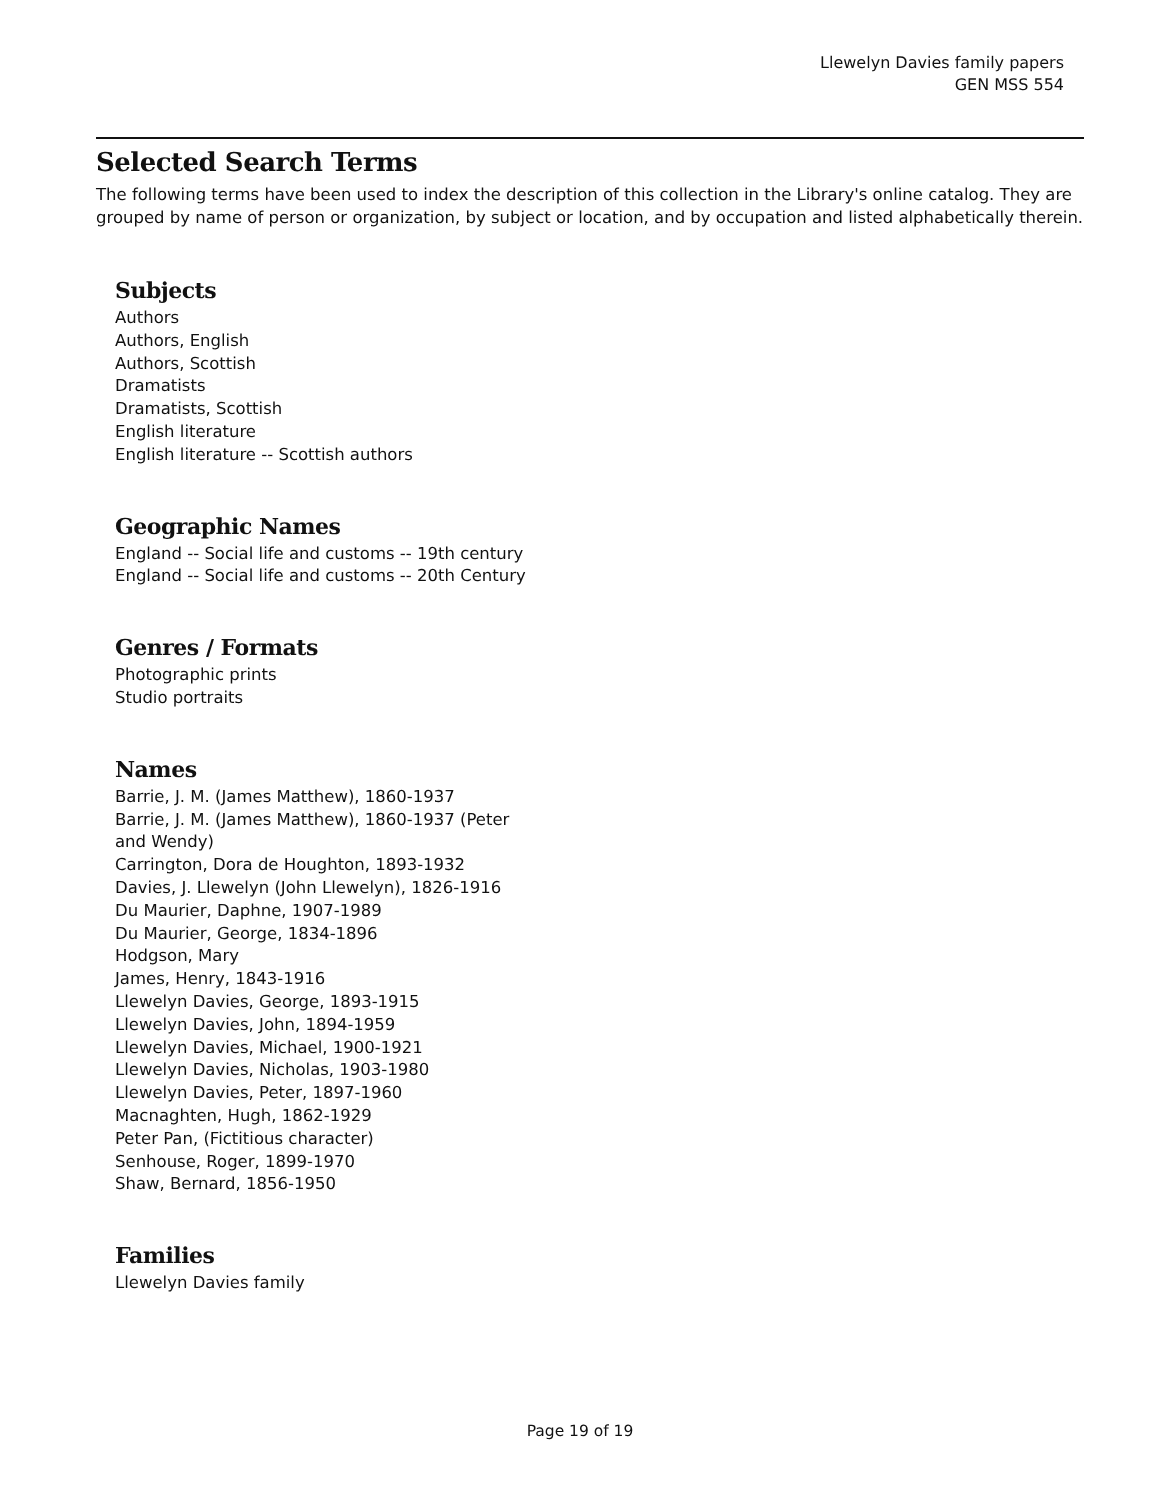Llewelyn Davies family papers
GEN MSS 554
Selected Search Terms
The following terms have been used to index the description of this collection in the Library's online catalog. They are grouped by name of person or organization, by subject or location, and by occupation and listed alphabetically therein.
Subjects
Authors
Authors, English
Authors, Scottish
Dramatists
Dramatists, Scottish
English literature
English literature -- Scottish authors
Geographic Names
England -- Social life and customs -- 19th century
England -- Social life and customs -- 20th Century
Genres / Formats
Photographic prints
Studio portraits
Names
Barrie, J. M. (James Matthew), 1860-1937
Barrie, J. M. (James Matthew), 1860-1937 (Peter and Wendy)
Carrington, Dora de Houghton, 1893-1932
Davies, J. Llewelyn (John Llewelyn), 1826-1916
Du Maurier, Daphne, 1907-1989
Du Maurier, George, 1834-1896
Hodgson, Mary
James, Henry, 1843-1916
Llewelyn Davies, George, 1893-1915
Llewelyn Davies, John, 1894-1959
Llewelyn Davies, Michael, 1900-1921
Llewelyn Davies, Nicholas, 1903-1980
Llewelyn Davies, Peter, 1897-1960
Macnaghten, Hugh, 1862-1929
Peter Pan, (Fictitious character)
Senhouse, Roger, 1899-1970
Shaw, Bernard, 1856-1950
Families
Llewelyn Davies family
Page 19 of 19